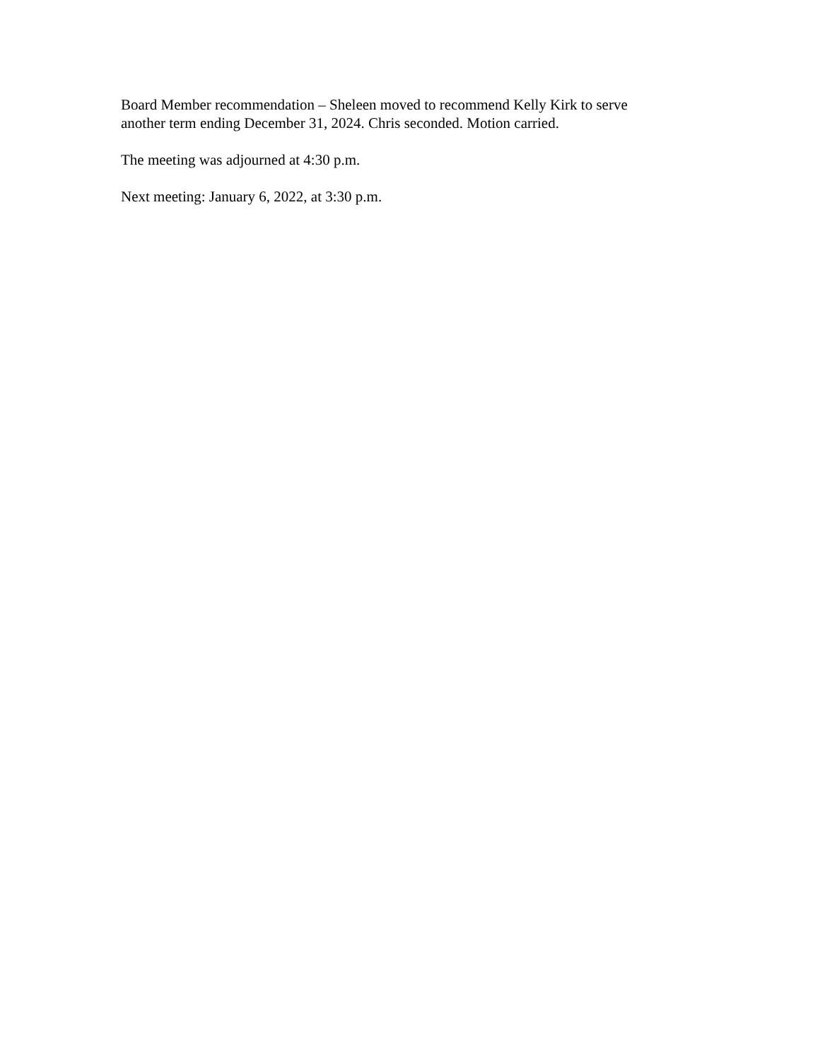Board Member recommendation – Sheleen moved to recommend Kelly Kirk to serve
another term ending December 31, 2024. Chris seconded. Motion carried.
The meeting was adjourned at 4:30 p.m.
Next meeting: January 6, 2022, at 3:30 p.m.